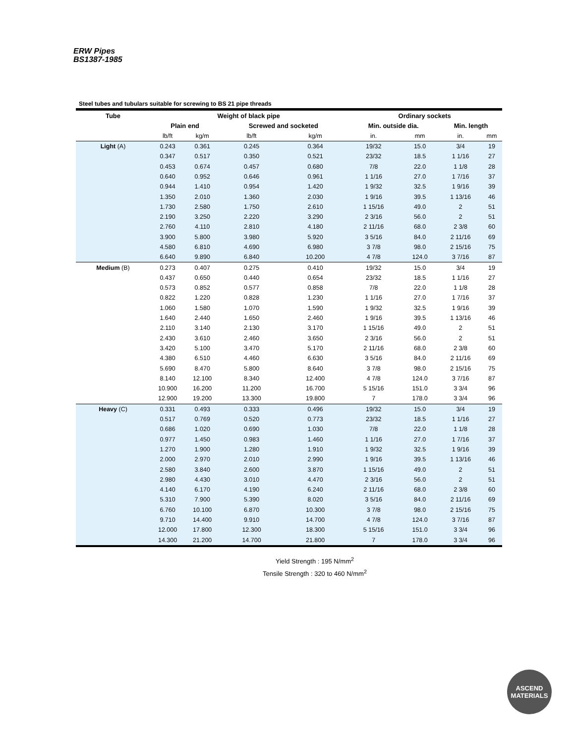ERW Pipes
BS1387-1985
Steel tubes and tubulars suitable for screwing to BS 21 pipe threads
| Tube | Weight of black pipe | | | | Ordinary sockets | | | |
| --- | --- | --- | --- | --- | --- | --- | --- | --- |
| | Plain end | | Screwed and socketed | | Min. outside dia. | | Min. length | |
| | lb/ft | kg/m | lb/ft | kg/m | in. | mm | in. | mm |
| Light (A) | 0.243 | 0.361 | 0.245 | 0.364 | 19/32 | 15.0 | 3/4 | 19 |
| | 0.347 | 0.517 | 0.350 | 0.521 | 23/32 | 18.5 | 1 1/16 | 27 |
| | 0.453 | 0.674 | 0.457 | 0.680 | 7/8 | 22.0 | 1 1/8 | 28 |
| | 0.640 | 0.952 | 0.646 | 0.961 | 1 1/16 | 27.0 | 1 7/16 | 37 |
| | 0.944 | 1.410 | 0.954 | 1.420 | 1 9/32 | 32.5 | 1 9/16 | 39 |
| | 1.350 | 2.010 | 1.360 | 2.030 | 1 9/16 | 39.5 | 1 13/16 | 46 |
| | 1.730 | 2.580 | 1.750 | 2.610 | 1 15/16 | 49.0 | 2 | 51 |
| | 2.190 | 3.250 | 2.220 | 3.290 | 2 3/16 | 56.0 | 2 | 51 |
| | 2.760 | 4.110 | 2.810 | 4.180 | 2 11/16 | 68.0 | 2 3/8 | 60 |
| | 3.900 | 5.800 | 3.980 | 5.920 | 3 5/16 | 84.0 | 2 11/16 | 69 |
| | 4.580 | 6.810 | 4.690 | 6.980 | 3 7/8 | 98.0 | 2 15/16 | 75 |
| | 6.640 | 9.890 | 6.840 | 10.200 | 4 7/8 | 124.0 | 3 7/16 | 87 |
| Medium (B) | 0.273 | 0.407 | 0.275 | 0.410 | 19/32 | 15.0 | 3/4 | 19 |
| | 0.437 | 0.650 | 0.440 | 0.654 | 23/32 | 18.5 | 1 1/16 | 27 |
| | 0.573 | 0.852 | 0.577 | 0.858 | 7/8 | 22.0 | 1 1/8 | 28 |
| | 0.822 | 1.220 | 0.828 | 1.230 | 1 1/16 | 27.0 | 1 7/16 | 37 |
| | 1.060 | 1.580 | 1.070 | 1.590 | 1 9/32 | 32.5 | 1 9/16 | 39 |
| | 1.640 | 2.440 | 1.650 | 2.460 | 1 9/16 | 39.5 | 1 13/16 | 46 |
| | 2.110 | 3.140 | 2.130 | 3.170 | 1 15/16 | 49.0 | 2 | 51 |
| | 2.430 | 3.610 | 2.460 | 3.650 | 2 3/16 | 56.0 | 2 | 51 |
| | 3.420 | 5.100 | 3.470 | 5.170 | 2 11/16 | 68.0 | 2 3/8 | 60 |
| | 4.380 | 6.510 | 4.460 | 6.630 | 3 5/16 | 84.0 | 2 11/16 | 69 |
| | 5.690 | 8.470 | 5.800 | 8.640 | 3 7/8 | 98.0 | 2 15/16 | 75 |
| | 8.140 | 12.100 | 8.340 | 12.400 | 4 7/8 | 124.0 | 3 7/16 | 87 |
| | 10.900 | 16.200 | 11.200 | 16.700 | 5 15/16 | 151.0 | 3 3/4 | 96 |
| | 12.900 | 19.200 | 13.300 | 19.800 | 7 | 178.0 | 3 3/4 | 96 |
| Heavy (C) | 0.331 | 0.493 | 0.333 | 0.496 | 19/32 | 15.0 | 3/4 | 19 |
| | 0.517 | 0.769 | 0.520 | 0.773 | 23/32 | 18.5 | 1 1/16 | 27 |
| | 0.686 | 1.020 | 0.690 | 1.030 | 7/8 | 22.0 | 1 1/8 | 28 |
| | 0.977 | 1.450 | 0.983 | 1.460 | 1 1/16 | 27.0 | 1 7/16 | 37 |
| | 1.270 | 1.900 | 1.280 | 1.910 | 1 9/32 | 32.5 | 1 9/16 | 39 |
| | 2.000 | 2.970 | 2.010 | 2.990 | 1 9/16 | 39.5 | 1 13/16 | 46 |
| | 2.580 | 3.840 | 2.600 | 3.870 | 1 15/16 | 49.0 | 2 | 51 |
| | 2.980 | 4.430 | 3.010 | 4.470 | 2 3/16 | 56.0 | 2 | 51 |
| | 4.140 | 6.170 | 4.190 | 6.240 | 2 11/16 | 68.0 | 2 3/8 | 60 |
| | 5.310 | 7.900 | 5.390 | 8.020 | 3 5/16 | 84.0 | 2 11/16 | 69 |
| | 6.760 | 10.100 | 6.870 | 10.300 | 3 7/8 | 98.0 | 2 15/16 | 75 |
| | 9.710 | 14.400 | 9.910 | 14.700 | 4 7/8 | 124.0 | 3 7/16 | 87 |
| | 12.000 | 17.800 | 12.300 | 18.300 | 5 15/16 | 151.0 | 3 3/4 | 96 |
| | 14.300 | 21.200 | 14.700 | 21.800 | 7 | 178.0 | 3 3/4 | 96 |
Yield Strength : 195 N/mm<sup>2</sup>
Tensile Strength : 320 to 460 N/mm<sup>2</sup>
ASCEND
MATERIALS